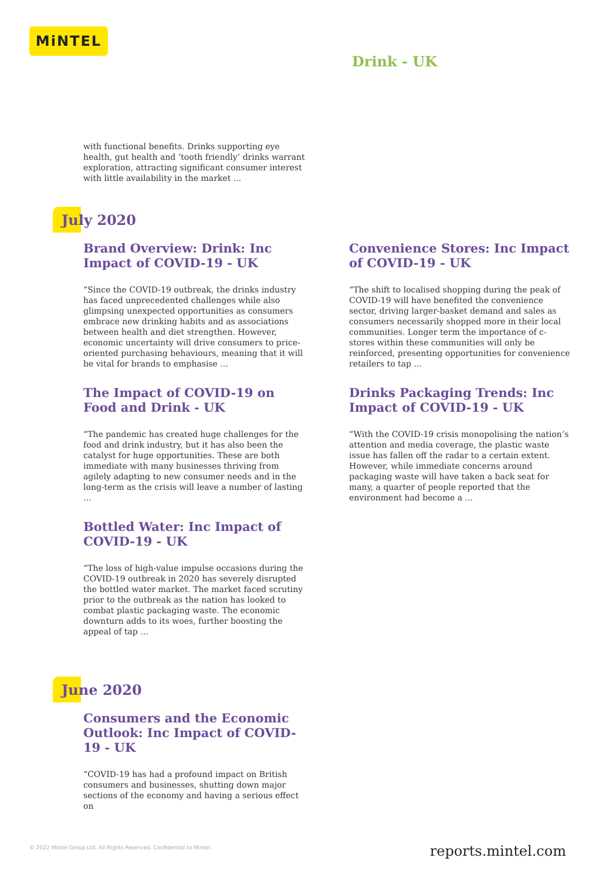MiNTEL
Drink - UK
with functional benefits. Drinks supporting eye health, gut health and ‘tooth friendly’ drinks warrant exploration, attracting significant consumer interest with little availability in the market ...
July 2020
Brand Overview: Drink: Inc Impact of COVID-19 - UK
“Since the COVID-19 outbreak, the drinks industry has faced unprecedented challenges while also glimpsing unexpected opportunities as consumers embrace new drinking habits and as associations between health and diet strengthen. However, economic uncertainty will drive consumers to price-oriented purchasing behaviours, meaning that it will be vital for brands to emphasise ...
The Impact of COVID-19 on Food and Drink - UK
“The pandemic has created huge challenges for the food and drink industry, but it has also been the catalyst for huge opportunities. These are both immediate with many businesses thriving from agilely adapting to new consumer needs and in the long-term as the crisis will leave a number of lasting ...
Bottled Water: Inc Impact of COVID-19 - UK
“The loss of high-value impulse occasions during the COVID-19 outbreak in 2020 has severely disrupted the bottled water market. The market faced scrutiny prior to the outbreak as the nation has looked to combat plastic packaging waste. The economic downturn adds to its woes, further boosting the appeal of tap ...
Convenience Stores: Inc Impact of COVID-19 - UK
“The shift to localised shopping during the peak of COVID-19 will have benefited the convenience sector, driving larger-basket demand and sales as consumers necessarily shopped more in their local communities. Longer term the importance of c-stores within these communities will only be reinforced, presenting opportunities for convenience retailers to tap ...
Drinks Packaging Trends: Inc Impact of COVID-19 - UK
“With the COVID-19 crisis monopolising the nation’s attention and media coverage, the plastic waste issue has fallen off the radar to a certain extent. However, while immediate concerns around packaging waste will have taken a back seat for many, a quarter of people reported that the environment had become a ...
June 2020
Consumers and the Economic Outlook: Inc Impact of COVID-19 - UK
“COVID-19 has had a profound impact on British consumers and businesses, shutting down major sections of the economy and having a serious effect on
© 2022 Mintel Group Ltd. All Rights Reserved. Confidential to Mintel.
reports.mintel.com